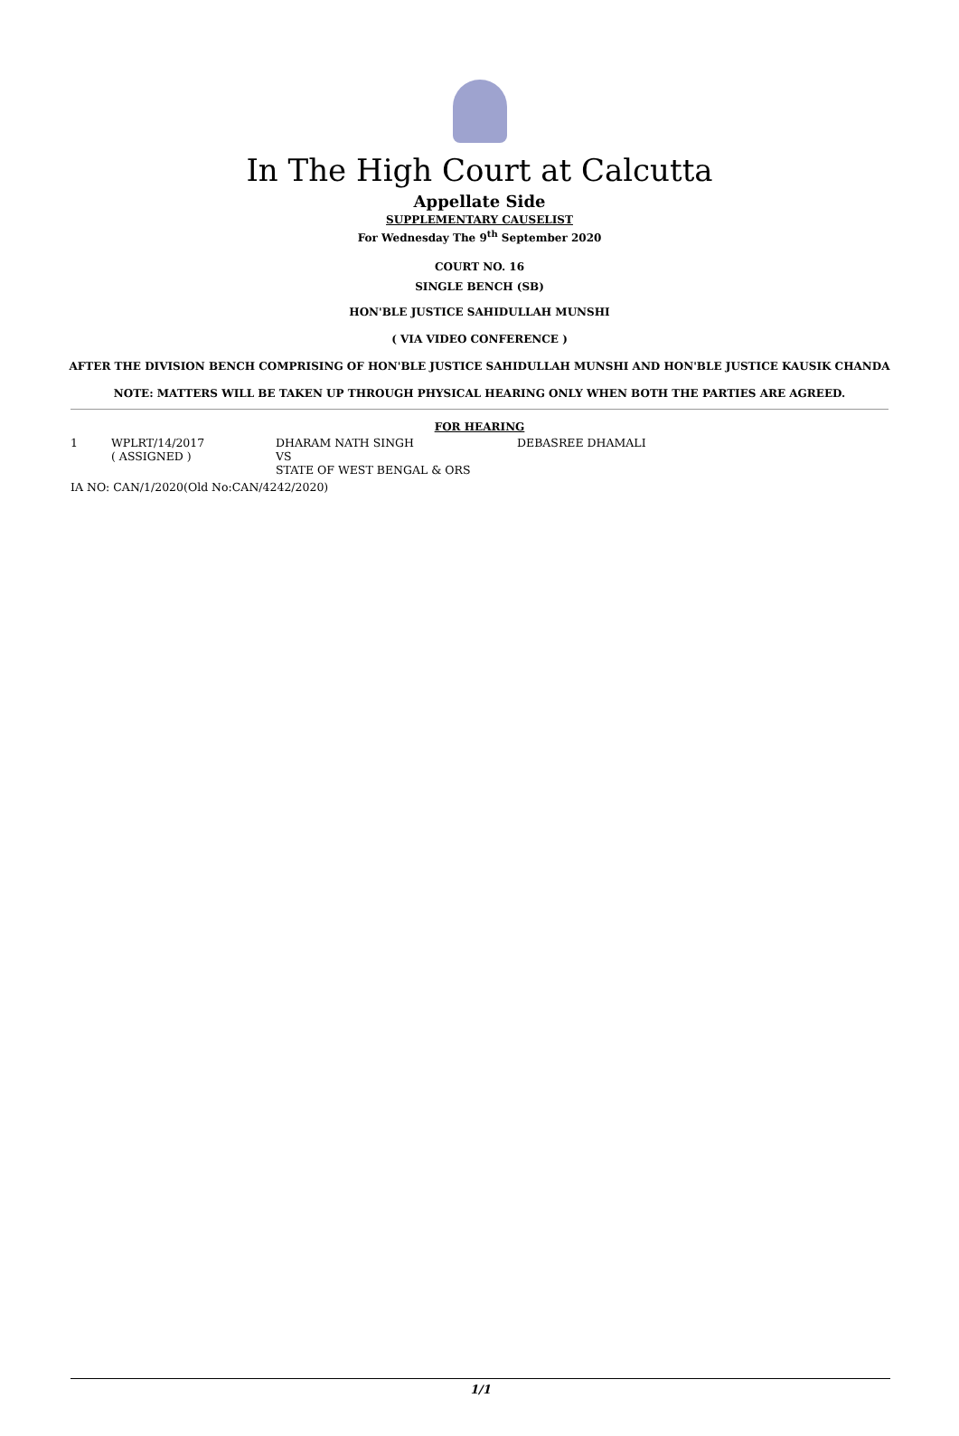In The High Court at Calcutta
Appellate Side
SUPPLEMENTARY CAUSELIST
For Wednesday The 9<sup>th</sup> September 2020
COURT NO. 16
SINGLE BENCH (SB)
HON'BLE JUSTICE SAHIDULLAH MUNSHI
( VIA VIDEO CONFERENCE )
AFTER THE DIVISION BENCH COMPRISING OF HON'BLE JUSTICE SAHIDULLAH MUNSHI AND HON'BLE JUSTICE KAUSIK CHANDA
NOTE: MATTERS WILL BE TAKEN UP THROUGH PHYSICAL HEARING ONLY WHEN BOTH THE PARTIES ARE AGREED.
FOR HEARING
| 1 | WPLRT/14/2017 ( ASSIGNED ) | DHARAM NATH SINGH VS STATE OF WEST BENGAL & ORS | DEBASREE DHAMALI |
| IA NO: CAN/1/2020(Old No:CAN/4242/2020) | | | |
1/1